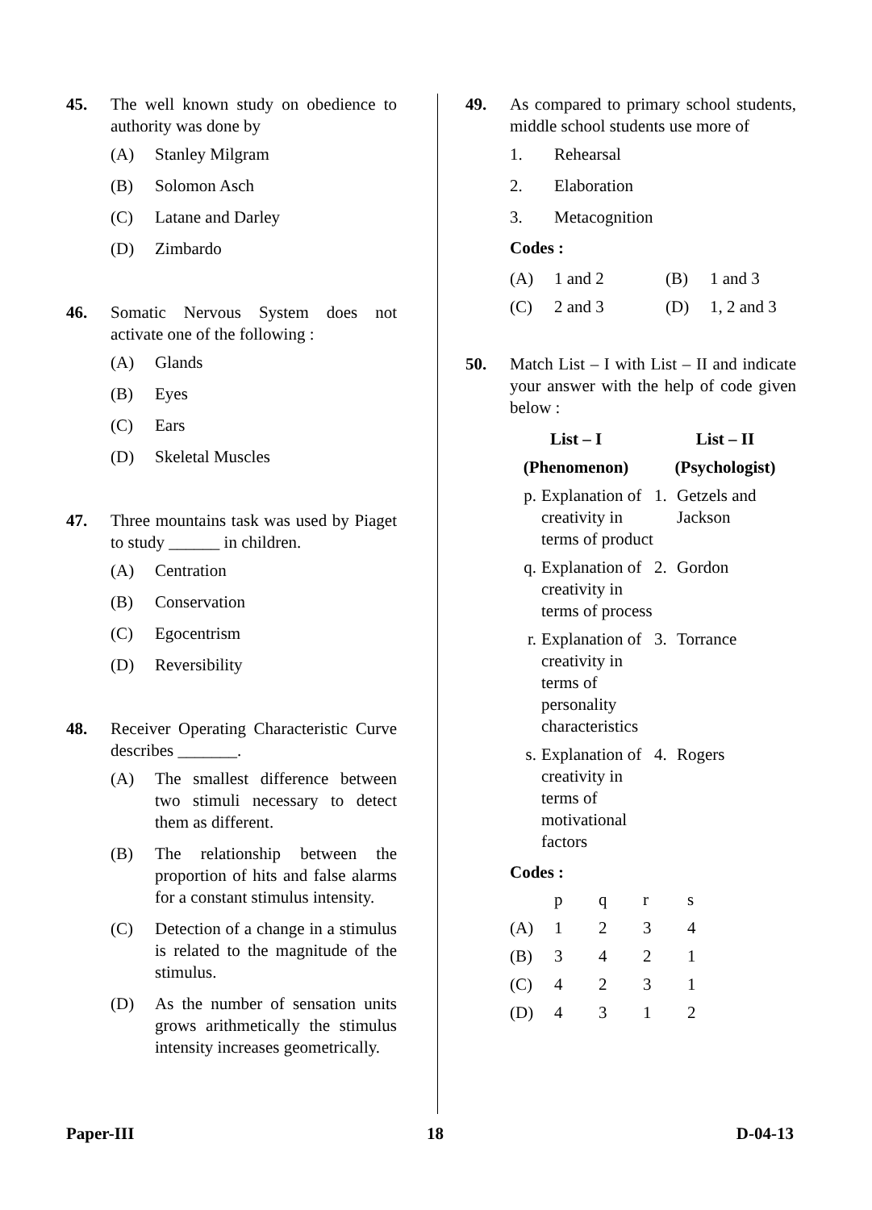45. The well known study on obedience to authority was done by
(A) Stanley Milgram
(B) Solomon Asch
(C) Latane and Darley
(D) Zimbardo
46. Somatic Nervous System does not activate one of the following :
(A) Glands
(B) Eyes
(C) Ears
(D) Skeletal Muscles
47. Three mountains task was used by Piaget to study ______ in children.
(A) Centration
(B) Conservation
(C) Egocentrism
(D) Reversibility
48. Receiver Operating Characteristic Curve describes _______.
(A) The smallest difference between two stimuli necessary to detect them as different.
(B) The relationship between the proportion of hits and false alarms for a constant stimulus intensity.
(C) Detection of a change in a stimulus is related to the magnitude of the stimulus.
(D) As the number of sensation units grows arithmetically the stimulus intensity increases geometrically.
49. As compared to primary school students, middle school students use more of
1. Rehearsal
2. Elaboration
3. Metacognition
Codes :
| (A) | 1 and 2 | (B) | 1 and 3 |
| (C) | 2 and 3 | (D) | 1, 2 and 3 |
50. Match List – I with List – II and indicate your answer with the help of code given below :
| List – I | | | List – II | |
| --- | --- | --- | --- | --- |
| (Phenomenon) | | | (Psychologist) | |
| p. | Explanation of creativity in terms of product | | 1. | Getzels and Jackson |
| q. | Explanation of creativity in terms of process | | 2. | Gordon |
| r. | Explanation of creativity in terms of personality characteristics | | 3. | Torrance |
| s. | Explanation of creativity in terms of motivational factors | | 4. | Rogers |
Codes :
| | p | q | r | s |
| (A) | 1 | 2 | 3 | 4 |
| (B) | 3 | 4 | 2 | 1 |
| (C) | 4 | 2 | 3 | 1 |
| (D) | 4 | 3 | 1 | 2 |
Paper-III 18 D-04-13